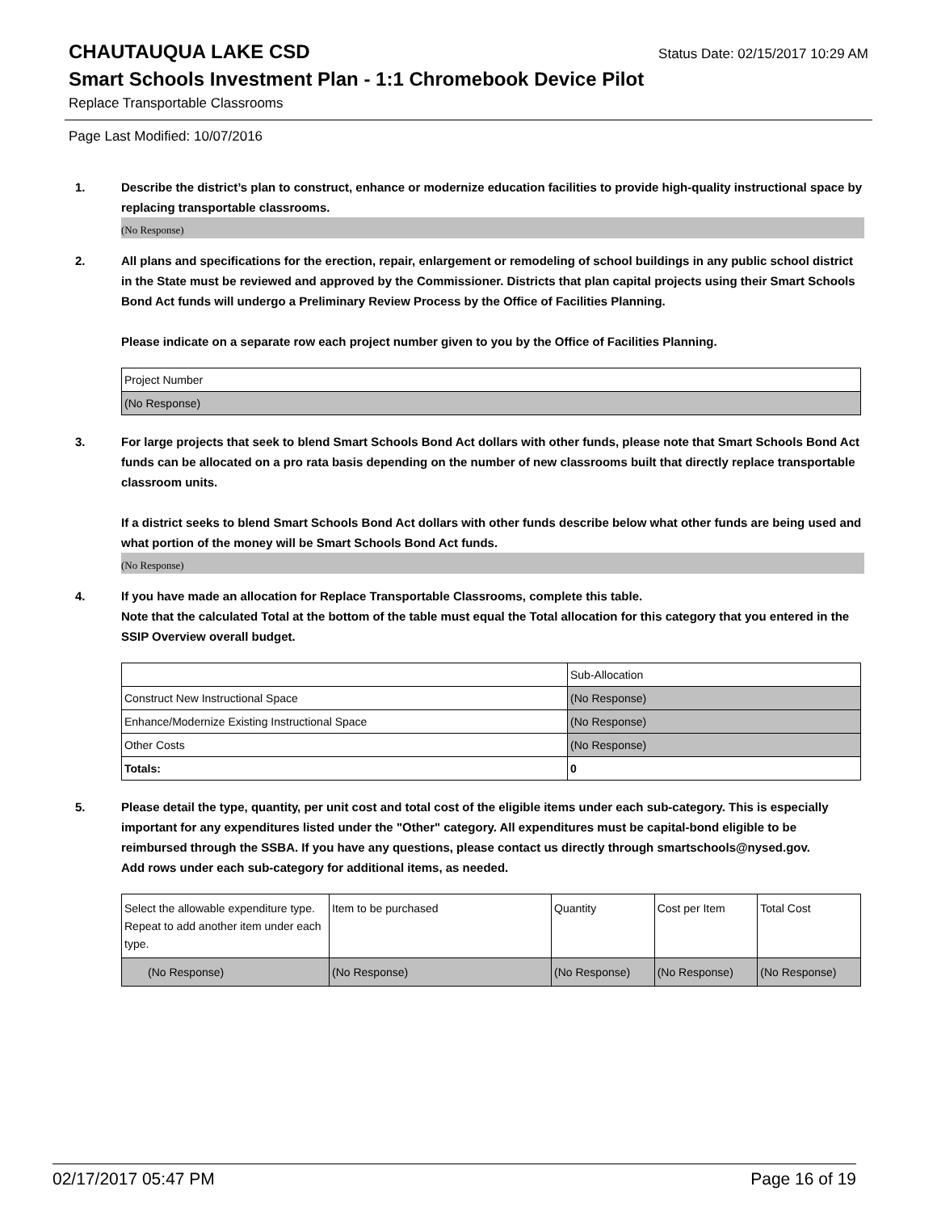CHAUTAUQUA LAKE CSD
Status Date: 02/15/2017 10:29 AM
Smart Schools Investment Plan - 1:1 Chromebook Device Pilot
Replace Transportable Classrooms
Page Last Modified: 10/07/2016
1. Describe the district’s plan to construct, enhance or modernize education facilities to provide high-quality instructional space by replacing transportable classrooms.
(No Response)
2. All plans and specifications for the erection, repair, enlargement or remodeling of school buildings in any public school district in the State must be reviewed and approved by the Commissioner. Districts that plan capital projects using their Smart Schools Bond Act funds will undergo a Preliminary Review Process by the Office of Facilities Planning.
Please indicate on a separate row each project number given to you by the Office of Facilities Planning.
| Project Number |
| (No Response) |
3. For large projects that seek to blend Smart Schools Bond Act dollars with other funds, please note that Smart Schools Bond Act funds can be allocated on a pro rata basis depending on the number of new classrooms built that directly replace transportable classroom units.
If a district seeks to blend Smart Schools Bond Act dollars with other funds describe below what other funds are being used and what portion of the money will be Smart Schools Bond Act funds.
(No Response)
4. If you have made an allocation for Replace Transportable Classrooms, complete this table.
Note that the calculated Total at the bottom of the table must equal the Total allocation for this category that you entered in the SSIP Overview overall budget.
| | Sub-Allocation |
| Construct New Instructional Space | (No Response) |
| Enhance/Modernize Existing Instructional Space | (No Response) |
| Other Costs | (No Response) |
| Totals: | 0 |
5. Please detail the type, quantity, per unit cost and total cost of the eligible items under each sub-category. This is especially important for any expenditures listed under the "Other" category. All expenditures must be capital-bond eligible to be reimbursed through the SSBA. If you have any questions, please contact us directly through smartschools@nysed.gov.
Add rows under each sub-category for additional items, as needed.
| Select the allowable expenditure type. Repeat to add another item under each type. | Item to be purchased | Quantity | Cost per Item | Total Cost |
| (No Response) | (No Response) | (No Response) | (No Response) | (No Response) |
02/17/2017 05:47 PM Page 16 of 19